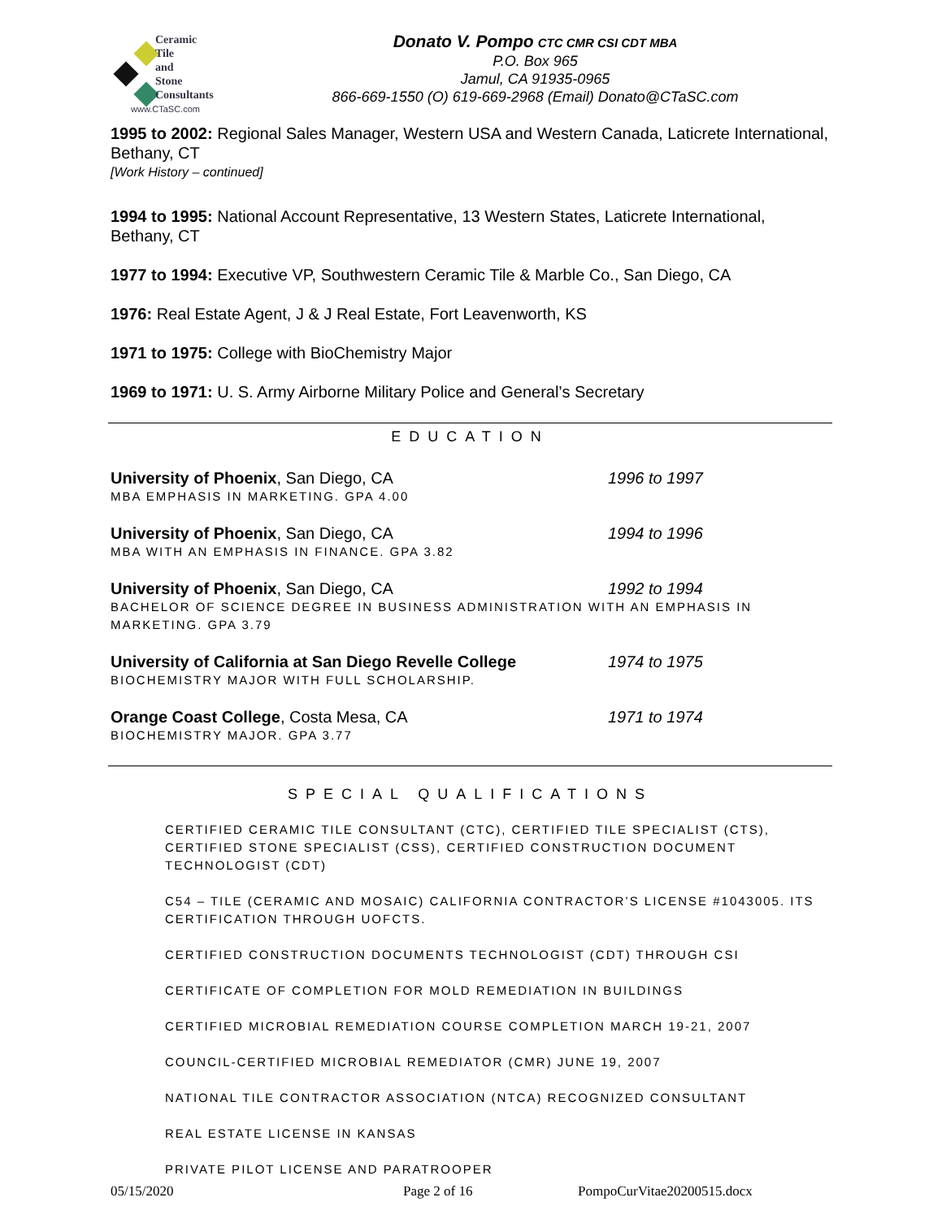Ceramic
Tile
and
Stone
Consultants
www.CTaSC.com
Donato V. Pompo CTC CMR CSI CDT MBA
P.O. Box 965
Jamul, CA 91935-0965
866-669-1550 (O) 619-669-2968 (Email) Donato@CTaSC.com
1995 to 2002: Regional Sales Manager, Western USA and Western Canada, Laticrete International, Bethany, CT
[Work History – continued]
1994 to 1995: National Account Representative, 13 Western States, Laticrete International, Bethany, CT
1977 to 1994: Executive VP, Southwestern Ceramic Tile & Marble Co., San Diego, CA
1976: Real Estate Agent, J & J Real Estate, Fort Leavenworth, KS
1971 to 1975: College with BioChemistry Major
1969 to 1971: U. S. Army Airborne Military Police and General’s Secretary
EDUCATION
University of Phoenix, San Diego, CA 1996 to 1997
MBA EMPHASIS IN MARKETING. GPA 4.00
University of Phoenix, San Diego, CA 1994 to 1996
MBA WITH AN EMPHASIS IN FINANCE. GPA 3.82
University of Phoenix, San Diego, CA 1992 to 1994
BACHELOR OF SCIENCE DEGREE IN BUSINESS ADMINISTRATION WITH AN EMPHASIS IN MARKETING. GPA 3.79
University of California at San Diego Revelle College 1974 to 1975
BIOCHEMISTRY MAJOR WITH FULL SCHOLARSHIP.
Orange Coast College, Costa Mesa, CA 1971 to 1974
BIOCHEMISTRY MAJOR. GPA 3.77
SPECIAL QUALIFICATIONS
CERTIFIED CERAMIC TILE CONSULTANT (CTC), CERTIFIED TILE SPECIALIST (CTS), CERTIFIED STONE SPECIALIST (CSS), CERTIFIED CONSTRUCTION DOCUMENT TECHNOLOGIST (CDT)
C54 – TILE (CERAMIC AND MOSAIC) CALIFORNIA CONTRACTOR’S LICENSE #1043005. ITS CERTIFICATION THROUGH UOFCTS.
CERTIFIED CONSTRUCTION DOCUMENTS TECHNOLOGIST (CDT) THROUGH CSI
CERTIFICATE OF COMPLETION FOR MOLD REMEDIATION IN BUILDINGS
CERTIFIED MICROBIAL REMEDIATION COURSE COMPLETION MARCH 19-21, 2007
COUNCIL-CERTIFIED MICROBIAL REMEDIATOR (CMR) JUNE 19, 2007
NATIONAL TILE CONTRACTOR ASSOCIATION (NTCA) RECOGNIZED CONSULTANT
REAL ESTATE LICENSE IN KANSAS
PRIVATE PILOT LICENSE AND PARATROOPER
05/15/2020 Page 2 of 16 PompoCurVitae20200515.docx